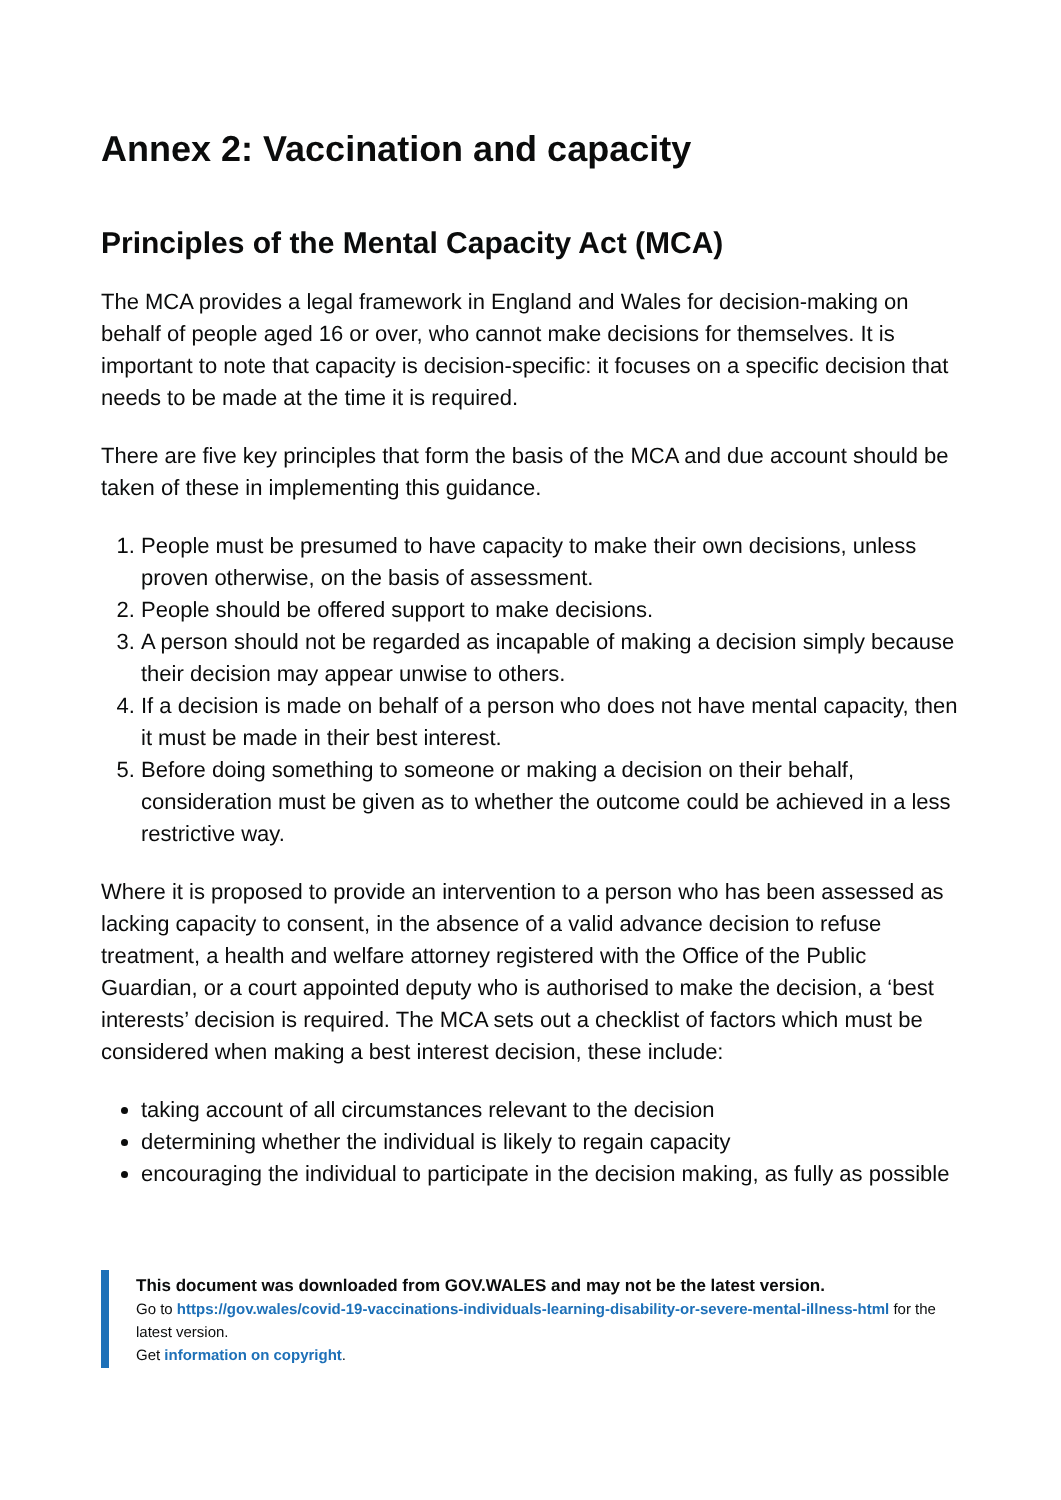Annex 2: Vaccination and capacity
Principles of the Mental Capacity Act (MCA)
The MCA provides a legal framework in England and Wales for decision-making on behalf of people aged 16 or over, who cannot make decisions for themselves. It is important to note that capacity is decision-specific: it focuses on a specific decision that needs to be made at the time it is required.
There are five key principles that form the basis of the MCA and due account should be taken of these in implementing this guidance.
1. People must be presumed to have capacity to make their own decisions, unless proven otherwise, on the basis of assessment.
2. People should be offered support to make decisions.
3. A person should not be regarded as incapable of making a decision simply because their decision may appear unwise to others.
4. If a decision is made on behalf of a person who does not have mental capacity, then it must be made in their best interest.
5. Before doing something to someone or making a decision on their behalf, consideration must be given as to whether the outcome could be achieved in a less restrictive way.
Where it is proposed to provide an intervention to a person who has been assessed as lacking capacity to consent, in the absence of a valid advance decision to refuse treatment, a health and welfare attorney registered with the Office of the Public Guardian, or a court appointed deputy who is authorised to make the decision, a ‘best interests’ decision is required. The MCA sets out a checklist of factors which must be considered when making a best interest decision, these include:
taking account of all circumstances relevant to the decision
determining whether the individual is likely to regain capacity
encouraging the individual to participate in the decision making, as fully as possible
This document was downloaded from GOV.WALES and may not be the latest version.
Go to https://gov.wales/covid-19-vaccinations-individuals-learning-disability-or-severe-mental-illness-html for the latest version.
Get information on copyright.